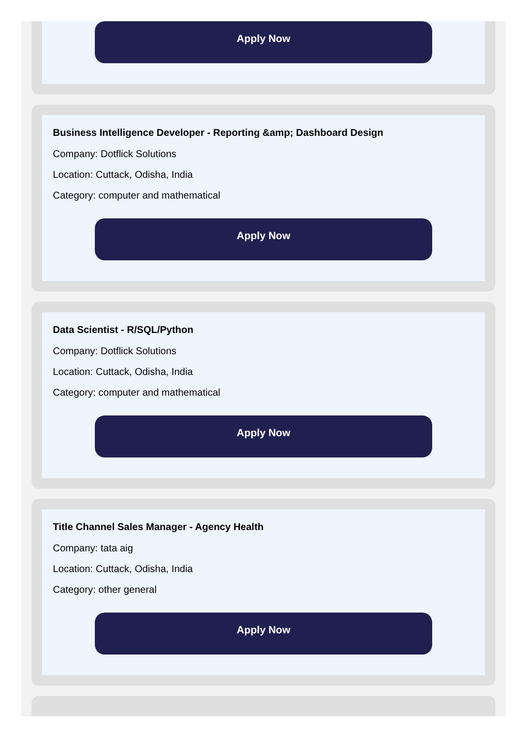Apply Now
Business Intelligence Developer - Reporting &amp; Dashboard Design
Company: Dotflick Solutions
Location: Cuttack, Odisha, India
Category: computer and mathematical
Apply Now
Data Scientist - R/SQL/Python
Company: Dotflick Solutions
Location: Cuttack, Odisha, India
Category: computer and mathematical
Apply Now
Title Channel Sales Manager - Agency Health
Company: tata aig
Location: Cuttack, Odisha, India
Category: other general
Apply Now